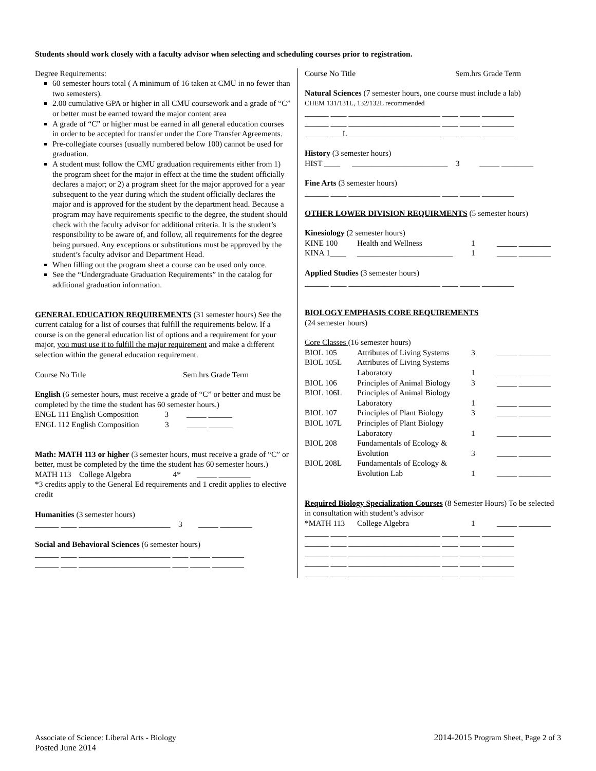Students should work closely with a faculty advisor when selecting and scheduling courses prior to registration.
Degree Requirements:
60 semester hours total ( A minimum of 16 taken at CMU in no fewer than two semesters).
2.00 cumulative GPA or higher in all CMU coursework and a grade of “C” or better must be earned toward the major content area
A grade of “C” or higher must be earned in all general education courses in order to be accepted for transfer under the Core Transfer Agreements.
Pre-collegiate courses (usually numbered below 100) cannot be used for graduation.
A student must follow the CMU graduation requirements either from 1) the program sheet for the major in effect at the time the student officially declares a major; or 2) a program sheet for the major approved for a year subsequent to the year during which the student officially declares the major and is approved for the student by the department head. Because a program may have requirements specific to the degree, the student should check with the faculty advisor for additional criteria. It is the student’s responsibility to be aware of, and follow, all requirements for the degree being pursued. Any exceptions or substitutions must be approved by the student’s faculty advisor and Department Head.
When filling out the program sheet a course can be used only once.
See the “Undergraduate Graduation Requirements” in the catalog for additional graduation information.
GENERAL EDUCATION REQUIREMENTS (31 semester hours) See the current catalog for a list of courses that fulfill the requirements below. If a course is on the general education list of options and a requirement for your major, you must use it to fulfill the major requirement and make a different selection within the general education requirement.
Course No Title Sem.hrs Grade Term
English (6 semester hours, must receive a grade of “C” or better and must be completed by the time the student has 60 semester hours.)
ENGL 111 English Composition 3 _____ ______
ENGL 112 English Composition 3 _____ ______
Math: MATH 113 or higher (3 semester hours, must receive a grade of “C” or better, must be completed by the time the student has 60 semester hours.)
MATH 113 College Algebra 4* _____ ________
*3 credits apply to the General Ed requirements and 1 credit applies to elective credit
Humanities (3 semester hours)
______ ____ _______________________ 3 _____ ________
Social and Behavioral Sciences (6 semester hours)
______ ____ _______________________ ____ _____ ________
______ ____ _______________________ ____ _____ ________
Course No Title Sem.hrs Grade Term
Natural Sciences (7 semester hours, one course must include a lab)
CHEM 131/131L, 132/132L recommended
______ ____ _______________________ ____ _____ ________
______ ____ _______________________ ____ _____ ________
______ ___L _______________________ ____ _____ ________
History (3 semester hours)
HIST ____ ________________________ 3 _____ ________
Fine Arts (3 semester hours)
______ ____ _______________________ ____ _____ ________
OTHER LOWER DIVISION REQUIRMENTS (5 semester hours)
Kinesiology (2 semester hours)
| KINE 100 | Health and Wellness | 1 | _____ ________ |
| KINA 1____ | ________________________ | 1 | _____ ________ |
Applied Studies (3 semester hours)
______ ____ _______________________ ____ _____ ________
BIOLOGY EMPHASIS CORE REQUIREMENTS
(24 semester hours)
Core Classes (16 semester hours)
| BIOL 105 | Attributes of Living Systems | 3 | _____ ________ |
| BIOL 105L | Attributes of Living Systems Laboratory | 1 | _____ ________ |
| BIOL 106 | Principles of Animal Biology | 3 | _____ ________ |
| BIOL 106L | Principles of Animal Biology Laboratory | 1 | _____ ________ |
| BIOL 107 | Principles of Plant Biology | 3 | _____ ________ |
| BIOL 107L | Principles of Plant Biology Laboratory | 1 | _____ ________ |
| BIOL 208 | Fundamentals of Ecology & Evolution | 3 | _____ ________ |
| BIOL 208L | Fundamentals of Ecology & Evolution Lab | 1 | _____ ________ |
Required Biology Specialization Courses (8 Semester Hours) To be selected in consultation with student’s advisor
| *MATH 113 | College Algebra | 1 | _____ ________ |
______ ____ _______________________ ____ _____ ________
______ ____ _______________________ ____ _____ ________
______ ____ _______________________ ____ _____ ________
______ ____ _______________________ ____ _____ ________
______ ____ _______________________ ____ _____ ________
Associate of Science: Liberal Arts - Biology
Posted June 2014
2014-2015 Program Sheet, Page 2 of 3